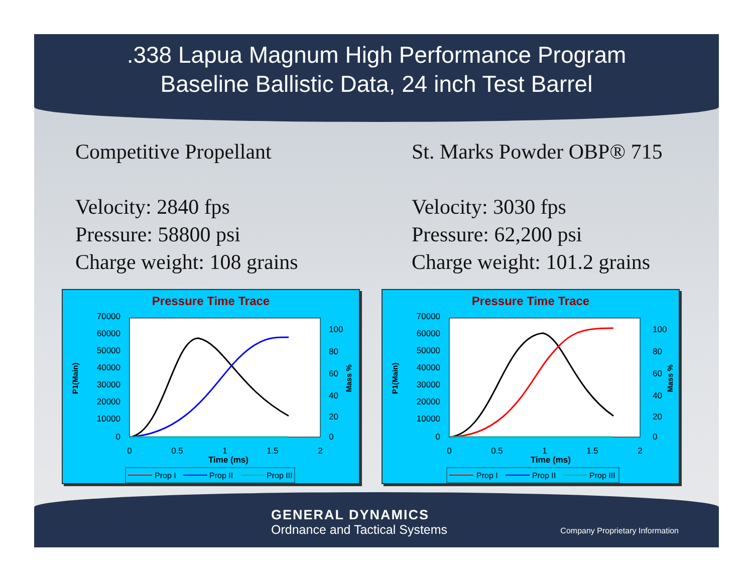.338 Lapua Magnum High Performance Program
Baseline Ballistic Data, 24 inch Test Barrel
Competitive Propellant
Velocity: 2840 fps
Pressure: 58800 psi
Charge weight: 108 grains
St. Marks Powder OBP® 715
Velocity: 3030 fps
Pressure: 62,200 psi
Charge weight: 101.2 grains
Pressure Time Trace
70000
60000
50000
40000
30000
20000
10000
0
100
80
60
40
20
0
0
0.5
1
1.5
2
Time (ms)
P1(Main)
Mass %
Prop I
Prop II
Prop III
Pressure Time Trace
70000
60000
50000
40000
30000
20000
10000
0
100
80
60
40
20
0
0
0.5
1
1.5
2
Time (ms)
P1(Main)
Mass %
Prop I
Prop II
Prop III
GENERAL DYNAMICS
Ordnance and Tactical Systems
Company Proprietary Information